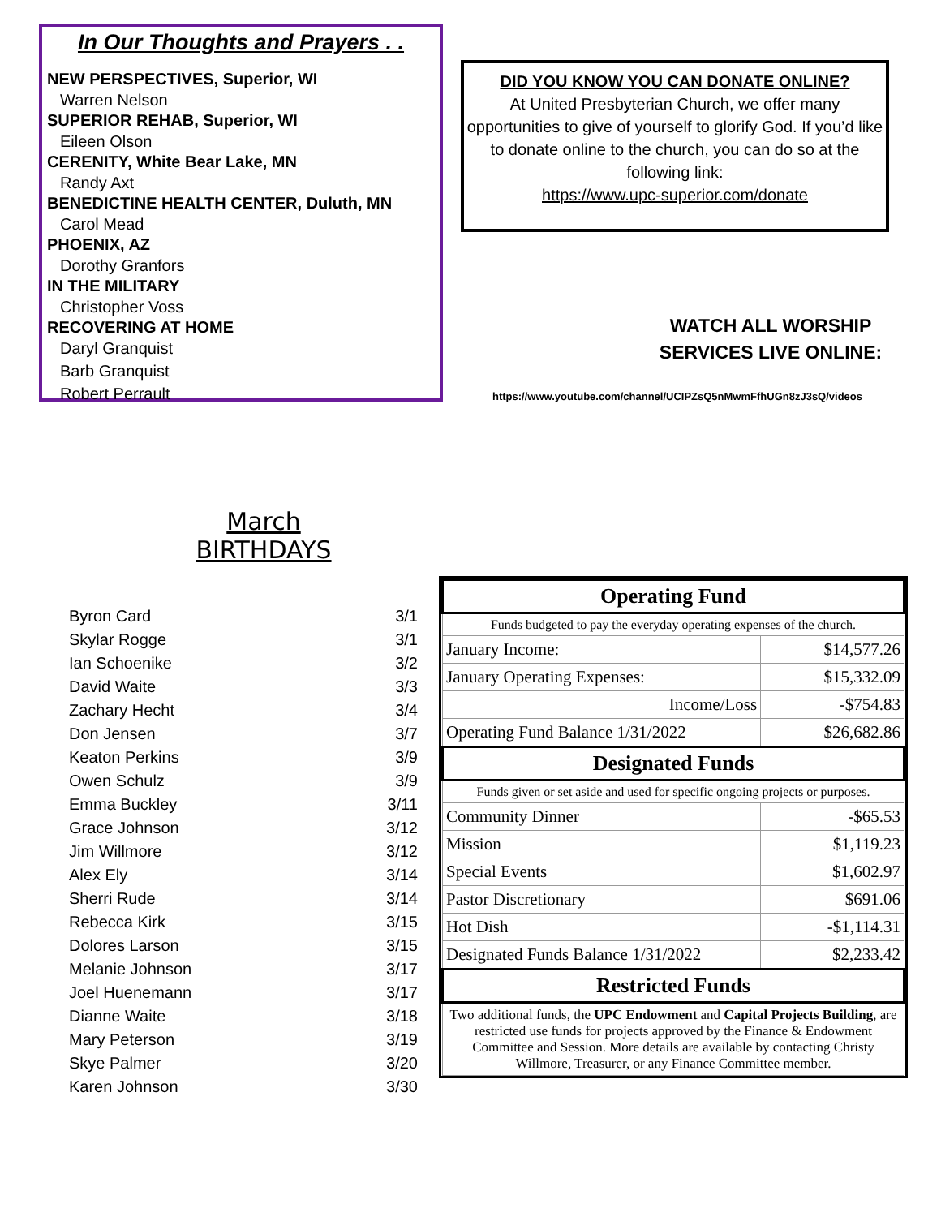In Our Thoughts and Prayers . .
NEW PERSPECTIVES, Superior, WI
Warren Nelson
SUPERIOR REHAB, Superior, WI
Eileen Olson
CERENITY, White Bear Lake, MN
Randy Axt
BENEDICTINE HEALTH CENTER, Duluth, MN
Carol Mead
PHOENIX, AZ
Dorothy Granfors
IN THE MILITARY
Christopher Voss
RECOVERING AT HOME
Daryl Granquist
Barb Granquist
Robert Perrault
DID YOU KNOW YOU CAN DONATE ONLINE?
At United Presbyterian Church, we offer many opportunities to give of yourself to glorify God. If you’d like to donate online to the church, you can do so at the following link:
https://www.upc-superior.com/donate
WATCH ALL WORSHIP SERVICES LIVE ONLINE:
https://www.youtube.com/channel/UCIPZsQ5nMwmFfhUGn8zJ3sQ/videos
March BIRTHDAYS
| Byron Card | 3/1 |
| Skylar Rogge | 3/1 |
| Ian Schoenike | 3/2 |
| David Waite | 3/3 |
| Zachary Hecht | 3/4 |
| Don Jensen | 3/7 |
| Keaton Perkins | 3/9 |
| Owen Schulz | 3/9 |
| Emma Buckley | 3/11 |
| Grace Johnson | 3/12 |
| Jim Willmore | 3/12 |
| Alex Ely | 3/14 |
| Sherri Rude | 3/14 |
| Rebecca Kirk | 3/15 |
| Dolores Larson | 3/15 |
| Melanie Johnson | 3/17 |
| Joel Huenemann | 3/17 |
| Dianne Waite | 3/18 |
| Mary Peterson | 3/19 |
| Skye Palmer | 3/20 |
| Karen Johnson | 3/30 |
| Operating Fund | |
| --- | --- |
| Funds budgeted to pay the everyday operating expenses of the church. | |
| January Income: | $14,577.26 |
| January Operating Expenses: | $15,332.09 |
| Income/Loss | -$754.83 |
| Operating Fund Balance 1/31/2022 | $26,682.86 |
| Designated Funds | |
| Funds given or set aside and used for specific ongoing projects or purposes. | |
| Community Dinner | -$65.53 |
| Mission | $1,119.23 |
| Special Events | $1,602.97 |
| Pastor Discretionary | $691.06 |
| Hot Dish | -$1,114.31 |
| Designated Funds Balance 1/31/2022 | $2,233.42 |
| Restricted Funds | |
| Two additional funds, the UPC Endowment and Capital Projects Building , are restricted use funds for projects approved by the Finance & Endowment Committee and Session. More details are available by contacting Christy Willmore, Treasurer, or any Finance Committee member. | |